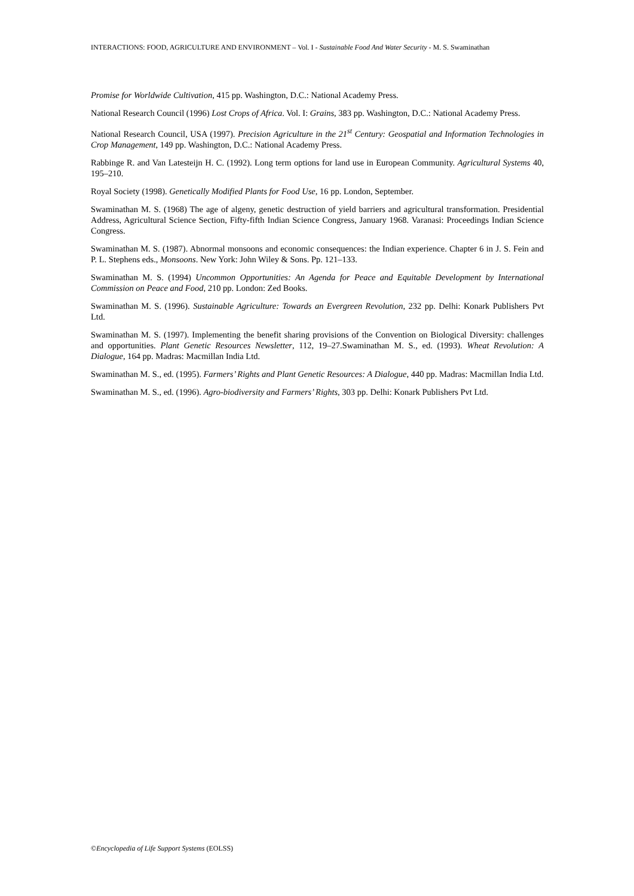INTERACTIONS: FOOD, AGRICULTURE AND ENVIRONMENT – Vol. I - Sustainable Food And Water Security - M. S. Swaminathan
Promise for Worldwide Cultivation, 415 pp. Washington, D.C.: National Academy Press.
National Research Council (1996) Lost Crops of Africa. Vol. I: Grains, 383 pp. Washington, D.C.: National Academy Press.
National Research Council, USA (1997). Precision Agriculture in the 21<sup>st</sup> Century: Geospatial and Information Technologies in Crop Management, 149 pp. Washington, D.C.: National Academy Press.
Rabbinge R. and Van Latesteijn H. C. (1992). Long term options for land use in European Community. Agricultural Systems 40, 195–210.
Royal Society (1998). Genetically Modified Plants for Food Use, 16 pp. London, September.
Swaminathan M. S. (1968) The age of algeny, genetic destruction of yield barriers and agricultural transformation. Presidential Address, Agricultural Science Section, Fifty-fifth Indian Science Congress, January 1968. Varanasi: Proceedings Indian Science Congress.
Swaminathan M. S. (1987). Abnormal monsoons and economic consequences: the Indian experience. Chapter 6 in J. S. Fein and P. L. Stephens eds., Monsoons. New York: John Wiley & Sons. Pp. 121–133.
Swaminathan M. S. (1994) Uncommon Opportunities: An Agenda for Peace and Equitable Development by International Commission on Peace and Food, 210 pp. London: Zed Books.
Swaminathan M. S. (1996). Sustainable Agriculture: Towards an Evergreen Revolution, 232 pp. Delhi: Konark Publishers Pvt Ltd.
Swaminathan M. S. (1997). Implementing the benefit sharing provisions of the Convention on Biological Diversity: challenges and opportunities. Plant Genetic Resources Newsletter, 112, 19–27.Swaminathan M. S., ed. (1993). Wheat Revolution: A Dialogue, 164 pp. Madras: Macmillan India Ltd.
Swaminathan M. S., ed. (1995). Farmers’ Rights and Plant Genetic Resources: A Dialogue, 440 pp. Madras: Macmillan India Ltd.
Swaminathan M. S., ed. (1996). Agro-biodiversity and Farmers’ Rights, 303 pp. Delhi: Konark Publishers Pvt Ltd.
©Encyclopedia of Life Support Systems (EOLSS)